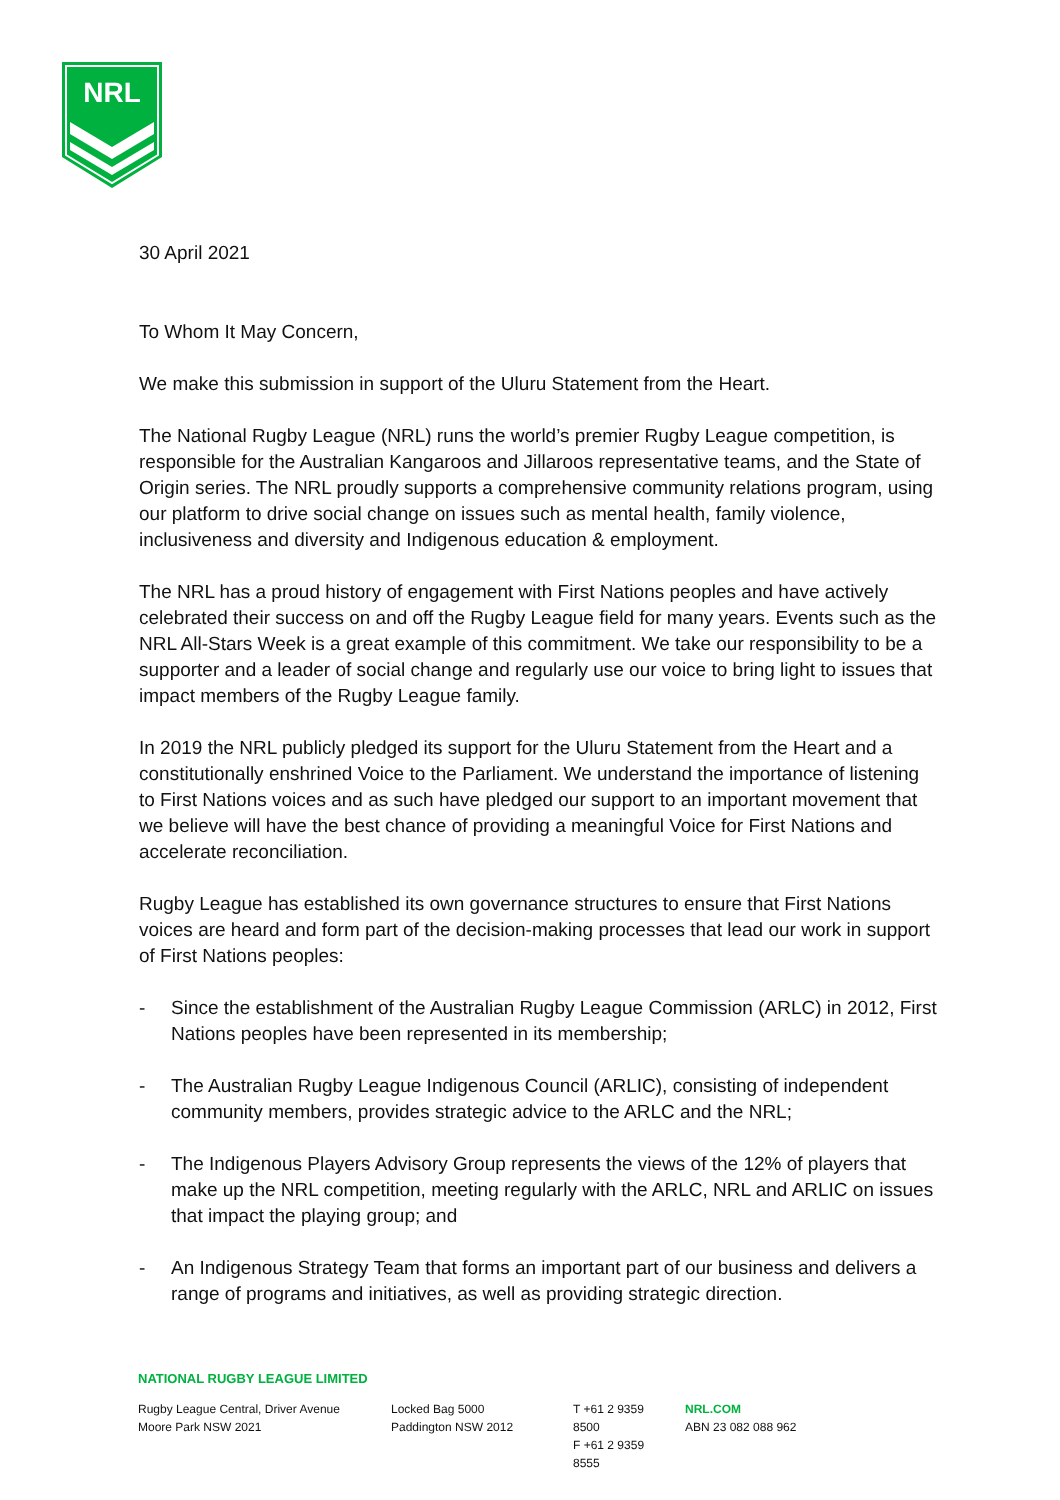NRL
30 April 2021
To Whom It May Concern,
We make this submission in support of the Uluru Statement from the Heart.
The National Rugby League (NRL) runs the world’s premier Rugby League competition, is responsible for the Australian Kangaroos and Jillaroos representative teams, and the State of Origin series. The NRL proudly supports a comprehensive community relations program, using our platform to drive social change on issues such as mental health, family violence, inclusiveness and diversity and Indigenous education & employment.
The NRL has a proud history of engagement with First Nations peoples and have actively celebrated their success on and off the Rugby League field for many years. Events such as the NRL All-Stars Week is a great example of this commitment. We take our responsibility to be a supporter and a leader of social change and regularly use our voice to bring light to issues that impact members of the Rugby League family.
In 2019 the NRL publicly pledged its support for the Uluru Statement from the Heart and a constitutionally enshrined Voice to the Parliament. We understand the importance of listening to First Nations voices and as such have pledged our support to an important movement that we believe will have the best chance of providing a meaningful Voice for First Nations and accelerate reconciliation.
Rugby League has established its own governance structures to ensure that First Nations voices are heard and form part of the decision-making processes that lead our work in support of First Nations peoples:
- Since the establishment of the Australian Rugby League Commission (ARLC) in 2012, First Nations peoples have been represented in its membership;
- The Australian Rugby League Indigenous Council (ARLIC), consisting of independent community members, provides strategic advice to the ARLC and the NRL;
- The Indigenous Players Advisory Group represents the views of the 12% of players that make up the NRL competition, meeting regularly with the ARLC, NRL and ARLIC on issues that impact the playing group; and
- An Indigenous Strategy Team that forms an important part of our business and delivers a range of programs and initiatives, as well as providing strategic direction.
NATIONAL RUGBY LEAGUE LIMITED
Rugby League Central, Driver Avenue
Moore Park NSW 2021
Locked Bag 5000
Paddington NSW 2012
T +61 2 9359 8500
F +61 2 9359 8555
NRL.COM
ABN 23 082 088 962